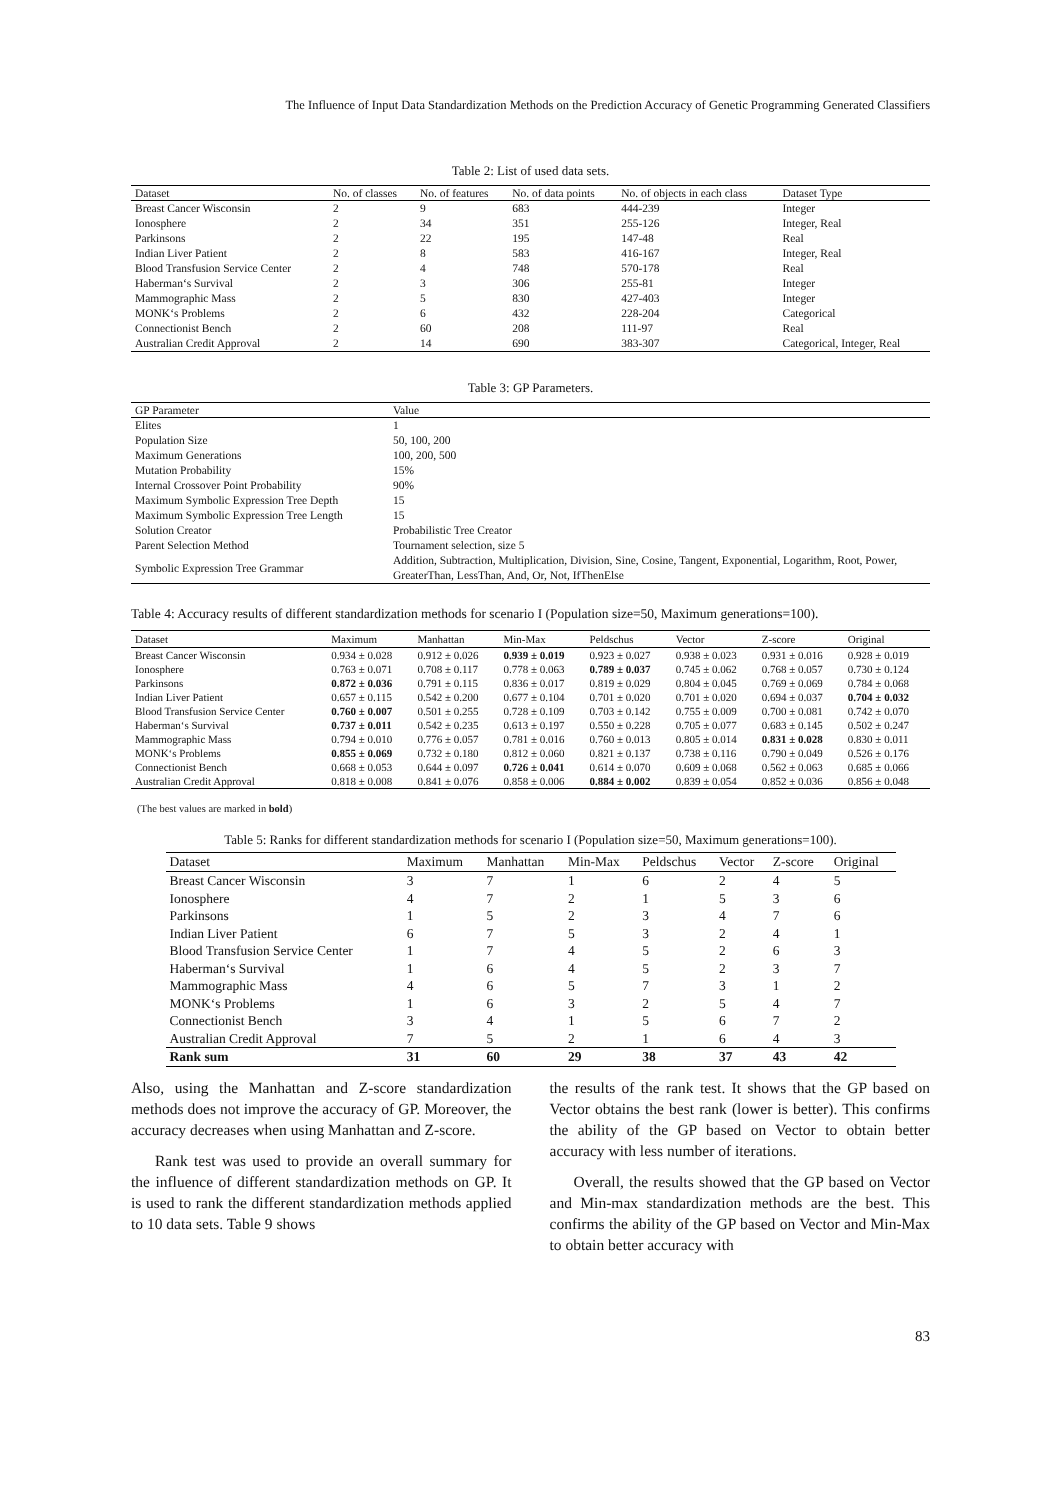The Influence of Input Data Standardization Methods on the Prediction Accuracy of Genetic Programming Generated Classifiers
Table 2: List of used data sets.
| Dataset | No. of classes | No. of features | No. of data points | No. of objects in each class | Dataset Type |
| --- | --- | --- | --- | --- | --- |
| Breast Cancer Wisconsin | 2 | 9 | 683 | 444-239 | Integer |
| Ionosphere | 2 | 34 | 351 | 255-126 | Integer, Real |
| Parkinsons | 2 | 22 | 195 | 147-48 | Real |
| Indian Liver Patient | 2 | 8 | 583 | 416-167 | Integer, Real |
| Blood Transfusion Service Center | 2 | 4 | 748 | 570-178 | Real |
| Haberman‘s Survival | 2 | 3 | 306 | 255-81 | Integer |
| Mammographic Mass | 2 | 5 | 830 | 427-403 | Integer |
| MONK‘s Problems | 2 | 6 | 432 | 228-204 | Categorical |
| Connectionist Bench | 2 | 60 | 208 | 111-97 | Real |
| Australian Credit Approval | 2 | 14 | 690 | 383-307 | Categorical, Integer, Real |
Table 3: GP Parameters.
| GP Parameter | Value |
| --- | --- |
| Elites | 1 |
| Population Size | 50, 100, 200 |
| Maximum Generations | 100, 200, 500 |
| Mutation Probability | 15% |
| Internal Crossover Point Probability | 90% |
| Maximum Symbolic Expression Tree Depth | 15 |
| Maximum Symbolic Expression Tree Length | 15 |
| Solution Creator | Probabilistic Tree Creator |
| Parent Selection Method | Tournament selection, size 5 |
| Symbolic Expression Tree Grammar | Addition, Subtraction, Multiplication, Division, Sine, Cosine, Tangent, Exponential, Logarithm, Root, Power, GreaterThan, LessThan, And, Or, Not, IfThenElse |
Table 4: Accuracy results of different standardization methods for scenario I (Population size=50, Maximum generations=100).
| Dataset | Maximum | Manhattan | Min-Max | Peldschus | Vector | Z-score | Original |
| --- | --- | --- | --- | --- | --- | --- | --- |
| Breast Cancer Wisconsin | 0.934 ± 0.028 | 0.912 ± 0.026 | 0.939 ± 0.019 | 0.923 ± 0.027 | 0.938 ± 0.023 | 0.931 ± 0.016 | 0.928 ± 0.019 |
| Ionosphere | 0.763 ± 0.071 | 0.708 ± 0.117 | 0.778 ± 0.063 | 0.789 ± 0.037 | 0.745 ± 0.062 | 0.768 ± 0.057 | 0.730 ± 0.124 |
| Parkinsons | 0.872 ± 0.036 | 0.791 ± 0.115 | 0.836 ± 0.017 | 0.819 ± 0.029 | 0.804 ± 0.045 | 0.769 ± 0.069 | 0.784 ± 0.068 |
| Indian Liver Patient | 0.657 ± 0.115 | 0.542 ± 0.200 | 0.677 ± 0.104 | 0.701 ± 0.020 | 0.701 ± 0.020 | 0.694 ± 0.037 | 0.704 ± 0.032 |
| Blood Transfusion Service Center | 0.760 ± 0.007 | 0.501 ± 0.255 | 0.728 ± 0.109 | 0.703 ± 0.142 | 0.755 ± 0.009 | 0.700 ± 0.081 | 0.742 ± 0.070 |
| Haberman‘s Survival | 0.737 ± 0.011 | 0.542 ± 0.235 | 0.613 ± 0.197 | 0.550 ± 0.228 | 0.705 ± 0.077 | 0.683 ± 0.145 | 0.502 ± 0.247 |
| Mammographic Mass | 0.794 ± 0.010 | 0.776 ± 0.057 | 0.781 ± 0.016 | 0.760 ± 0.013 | 0.805 ± 0.014 | 0.831 ± 0.028 | 0.830 ± 0.011 |
| MONK‘s Problems | 0.855 ± 0.069 | 0.732 ± 0.180 | 0.812 ± 0.060 | 0.821 ± 0.137 | 0.738 ± 0.116 | 0.790 ± 0.049 | 0.526 ± 0.176 |
| Connectionist Bench | 0.668 ± 0.053 | 0.644 ± 0.097 | 0.726 ± 0.041 | 0.614 ± 0.070 | 0.609 ± 0.068 | 0.562 ± 0.063 | 0.685 ± 0.066 |
| Australian Credit Approval | 0.818 ± 0.008 | 0.841 ± 0.076 | 0.858 ± 0.006 | 0.884 ± 0.002 | 0.839 ± 0.054 | 0.852 ± 0.036 | 0.856 ± 0.048 |
(The best values are marked in bold)
Table 5: Ranks for different standardization methods for scenario I (Population size=50, Maximum generations=100).
| Dataset | Maximum | Manhattan | Min-Max | Peldschus | Vector | Z-score | Original |
| --- | --- | --- | --- | --- | --- | --- | --- |
| Breast Cancer Wisconsin | 3 | 7 | 1 | 6 | 2 | 4 | 5 |
| Ionosphere | 4 | 7 | 2 | 1 | 5 | 3 | 6 |
| Parkinsons | 1 | 5 | 2 | 3 | 4 | 7 | 6 |
| Indian Liver Patient | 6 | 7 | 5 | 3 | 2 | 4 | 1 |
| Blood Transfusion Service Center | 1 | 7 | 4 | 5 | 2 | 6 | 3 |
| Haberman‘s Survival | 1 | 6 | 4 | 5 | 2 | 3 | 7 |
| Mammographic Mass | 4 | 6 | 5 | 7 | 3 | 1 | 2 |
| MONK‘s Problems | 1 | 6 | 3 | 2 | 5 | 4 | 7 |
| Connectionist Bench | 3 | 4 | 1 | 5 | 6 | 7 | 2 |
| Australian Credit Approval | 7 | 5 | 2 | 1 | 6 | 4 | 3 |
| Rank sum | 31 | 60 | 29 | 38 | 37 | 43 | 42 |
Also, using the Manhattan and Z-score standardization methods does not improve the accuracy of GP. Moreover, the accuracy decreases when using Manhattan and Z-score.
Rank test was used to provide an overall summary for the influence of different standardization methods on GP. It is used to rank the different standardization methods applied to 10 data sets. Table 9 shows
the results of the rank test. It shows that the GP based on Vector obtains the best rank (lower is better). This confirms the ability of the GP based on Vector to obtain better accuracy with less number of iterations.
Overall, the results showed that the GP based on Vector and Min-max standardization methods are the best. This confirms the ability of the GP based on Vector and Min-Max to obtain better accuracy with
83